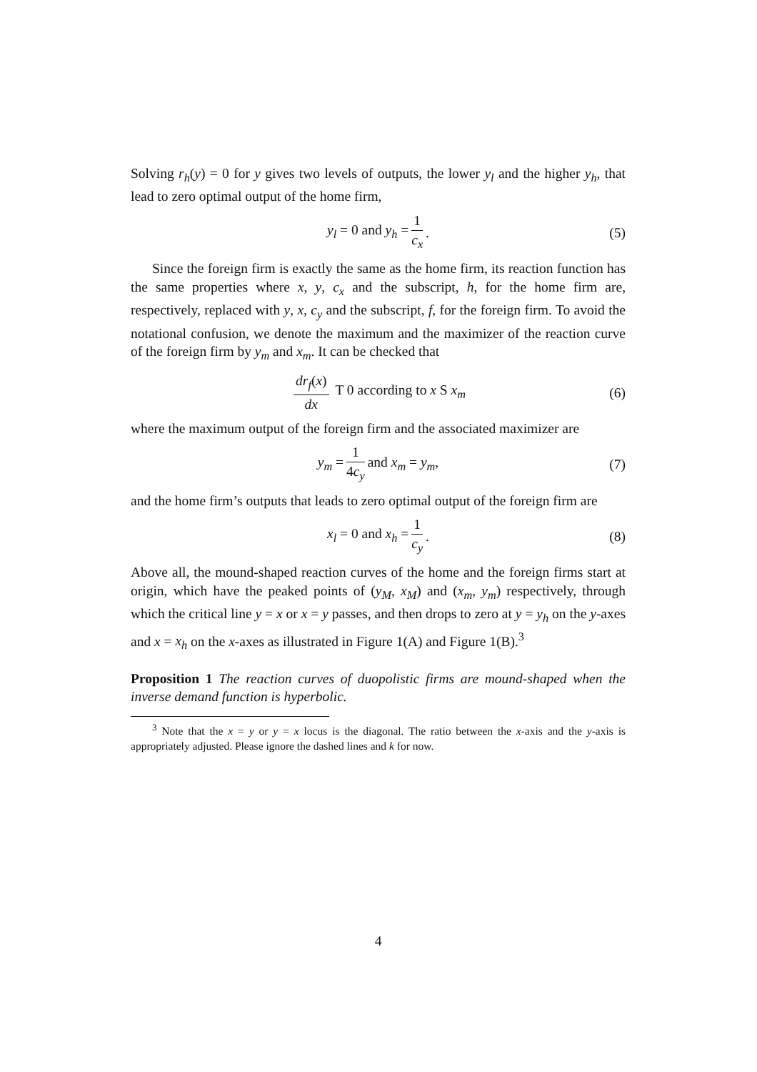Solving r<sub>h</sub>(y) = 0 for y gives two levels of outputs, the lower y<sub>l</sub> and the higher y<sub>h</sub>, that lead to zero optimal output of the home firm,
y<sub>l</sub> = 0 and y<sub>h</sub> = 1 c<sub>x</sub>. (5)
Since the foreign firm is exactly the same as the home firm, its reaction function has the same properties where x, y, c<sub>x</sub> and the subscript, h, for the home firm are, respectively, replaced with y, x, c<sub>y</sub> and the subscript, f, for the foreign firm. To avoid the notational confusion, we denote the maximum and the maximizer of the reaction curve of the foreign firm by y<sub>m</sub> and x<sub>m</sub>. It can be checked that
dr<sub>f</sub>(x) dx T 0 according to x S x<sub>m</sub> (6)
where the maximum output of the foreign firm and the associated maximizer are
y<sub>m</sub> = 1 4c<sub>y</sub> and x<sub>m</sub> = y<sub>m</sub>, (7)
and the home firm’s outputs that leads to zero optimal output of the foreign firm are
x<sub>l</sub> = 0 and x<sub>h</sub> = 1 c<sub>y</sub>. (8)
Above all, the mound-shaped reaction curves of the home and the foreign firms start at origin, which have the peaked points of (y<sub>M</sub>, x<sub>M</sub>) and (x<sub>m</sub>, y<sub>m</sub>) respectively, through which the critical line y = x or x = y passes, and then drops to zero at y = y<sub>h</sub> on the y-axes and x = x<sub>h</sub> on the x-axes as illustrated in Figure 1(A) and Figure 1(B).<sup>3</sup>
Proposition 1 The reaction curves of duopolistic firms are mound-shaped when the inverse demand function is hyperbolic.
<sup>3</sup> Note that the x = y or y = x locus is the diagonal. The ratio between the x-axis and the y-axis is appropriately adjusted. Please ignore the dashed lines and k for now.
4